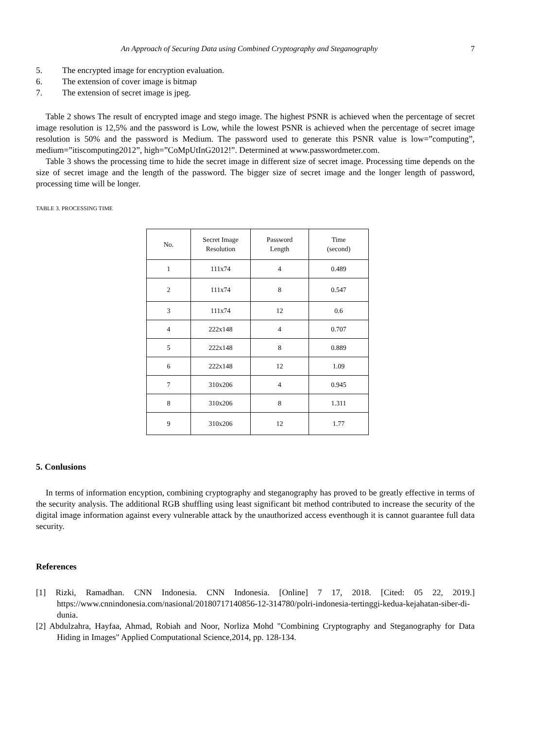An Approach of Securing Data using Combined Cryptography and Steganography 7
5. The encrypted image for encryption evaluation.
6. The extension of cover image is bitmap
7. The extension of secret image is jpeg.
Table 2 shows The result of encrypted image and stego image. The highest PSNR is achieved when the percentage of secret image resolution is 12,5% and the password is Low, while the lowest PSNR is achieved when the percentage of secret image resolution is 50% and the password is Medium. The password used to generate this PSNR value is low=”computing”, medium=”itiscomputing2012”, high=”CoMpUtInG2012!”. Determined at www.passwordmeter.com.
Table 3 shows the processing time to hide the secret image in different size of secret image. Processing time depends on the size of secret image and the length of the password. The bigger size of secret image and the longer length of password, processing time will be longer.
TABLE 3. PROCESSING TIME
| No. | Secret Image Resolution | Password Length | Time (second) |
| --- | --- | --- | --- |
| 1 | 111x74 | 4 | 0.489 |
| 2 | 111x74 | 8 | 0.547 |
| 3 | 111x74 | 12 | 0.6 |
| 4 | 222x148 | 4 | 0.707 |
| 5 | 222x148 | 8 | 0.889 |
| 6 | 222x148 | 12 | 1.09 |
| 7 | 310x206 | 4 | 0.945 |
| 8 | 310x206 | 8 | 1.311 |
| 9 | 310x206 | 12 | 1.77 |
5. Conlusions
In terms of information encyption, combining cryptography and steganography has proved to be greatly effective in terms of the security analysis. The additional RGB shuffling using least significant bit method contributed to increase the security of the digital image information against every vulnerable attack by the unauthorized access eventhough it is cannot guarantee full data security.
References
[1] Rizki, Ramadhan. CNN Indonesia. CNN Indonesia. [Online] 7 17, 2018. [Cited: 05 22, 2019.] https://www.cnnindonesia.com/nasional/20180717140856-12-314780/polri-indonesia-tertinggi-kedua-kejahatan-siber-di-dunia.
[2] Abdulzahra, Hayfaa, Ahmad, Robiah and Noor, Norliza Mohd "Combining Cryptography and Steganography for Data Hiding in Images" Applied Computational Science,2014, pp. 128-134.